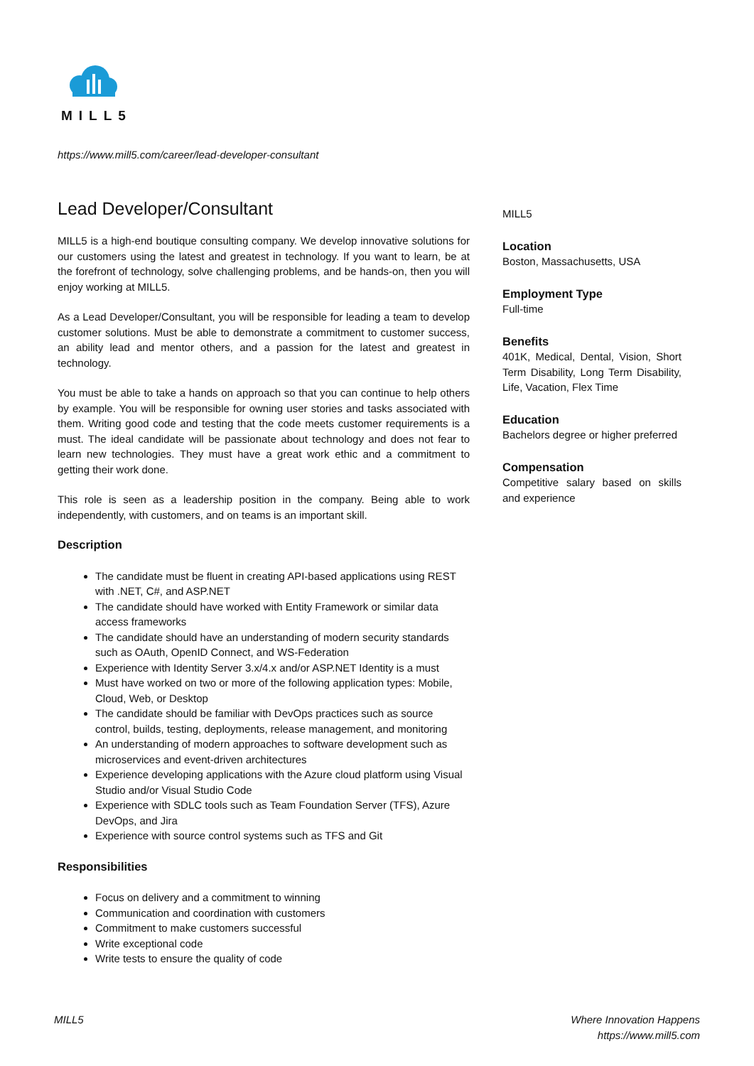MILL5
https://www.mill5.com/career/lead-developer-consultant
Lead Developer/Consultant
MILL5 is a high-end boutique consulting company. We develop innovative solutions for our customers using the latest and greatest in technology. If you want to learn, be at the forefront of technology, solve challenging problems, and be hands-on, then you will enjoy working at MILL5.
As a Lead Developer/Consultant, you will be responsible for leading a team to develop customer solutions. Must be able to demonstrate a commitment to customer success, an ability lead and mentor others, and a passion for the latest and greatest in technology.
You must be able to take a hands on approach so that you can continue to help others by example. You will be responsible for owning user stories and tasks associated with them. Writing good code and testing that the code meets customer requirements is a must. The ideal candidate will be passionate about technology and does not fear to learn new technologies. They must have a great work ethic and a commitment to getting their work done.
This role is seen as a leadership position in the company. Being able to work independently, with customers, and on teams is an important skill.
Description
The candidate must be fluent in creating API-based applications using REST with .NET, C#, and ASP.NET
The candidate should have worked with Entity Framework or similar data access frameworks
The candidate should have an understanding of modern security standards such as OAuth, OpenID Connect, and WS-Federation
Experience with Identity Server 3.x/4.x and/or ASP.NET Identity is a must
Must have worked on two or more of the following application types: Mobile, Cloud, Web, or Desktop
The candidate should be familiar with DevOps practices such as source control, builds, testing, deployments, release management, and monitoring
An understanding of modern approaches to software development such as microservices and event-driven architectures
Experience developing applications with the Azure cloud platform using Visual Studio and/or Visual Studio Code
Experience with SDLC tools such as Team Foundation Server (TFS), Azure DevOps, and Jira
Experience with source control systems such as TFS and Git
Responsibilities
Focus on delivery and a commitment to winning
Communication and coordination with customers
Commitment to make customers successful
Write exceptional code
Write tests to ensure the quality of code
MILL5
Location
Boston, Massachusetts, USA
Employment Type
Full-time
Benefits
401K, Medical, Dental, Vision, Short Term Disability, Long Term Disability, Life, Vacation, Flex Time
Education
Bachelors degree or higher preferred
Compensation
Competitive salary based on skills and experience
MILL5
Where Innovation Happens
https://www.mill5.com